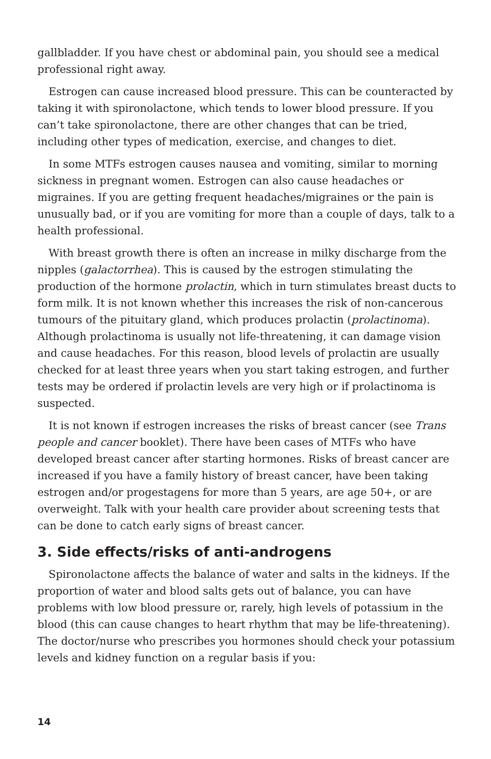gallbladder. If you have chest or abdominal pain, you should see a medical professional right away.
Estrogen can cause increased blood pressure. This can be counteracted by taking it with spironolactone, which tends to lower blood pressure. If you can’t take spironolactone, there are other changes that can be tried, including other types of medication, exercise, and changes to diet.
In some MTFs estrogen causes nausea and vomiting, similar to morning sickness in pregnant women. Estrogen can also cause headaches or migraines. If you are getting frequent headaches/migraines or the pain is unusually bad, or if you are vomiting for more than a couple of days, talk to a health professional.
With breast growth there is often an increase in milky discharge from the nipples (galactorrhea). This is caused by the estrogen stimulating the production of the hormone prolactin, which in turn stimulates breast ducts to form milk. It is not known whether this increases the risk of non-cancerous tumours of the pituitary gland, which produces prolactin (prolactinoma). Although prolactinoma is usually not life-threatening, it can damage vision and cause headaches. For this reason, blood levels of prolactin are usually checked for at least three years when you start taking estrogen, and further tests may be ordered if prolactin levels are very high or if prolactinoma is suspected.
It is not known if estrogen increases the risks of breast cancer (see Trans people and cancer booklet). There have been cases of MTFs who have developed breast cancer after starting hormones. Risks of breast cancer are increased if you have a family history of breast cancer, have been taking estrogen and/or progestagens for more than 5 years, are age 50+, or are overweight. Talk with your health care provider about screening tests that can be done to catch early signs of breast cancer.
3. Side effects/risks of anti-androgens
Spironolactone affects the balance of water and salts in the kidneys. If the proportion of water and blood salts gets out of balance, you can have problems with low blood pressure or, rarely, high levels of potassium in the blood (this can cause changes to heart rhythm that may be life-threatening). The doctor/nurse who prescribes you hormones should check your potassium levels and kidney function on a regular basis if you:
14